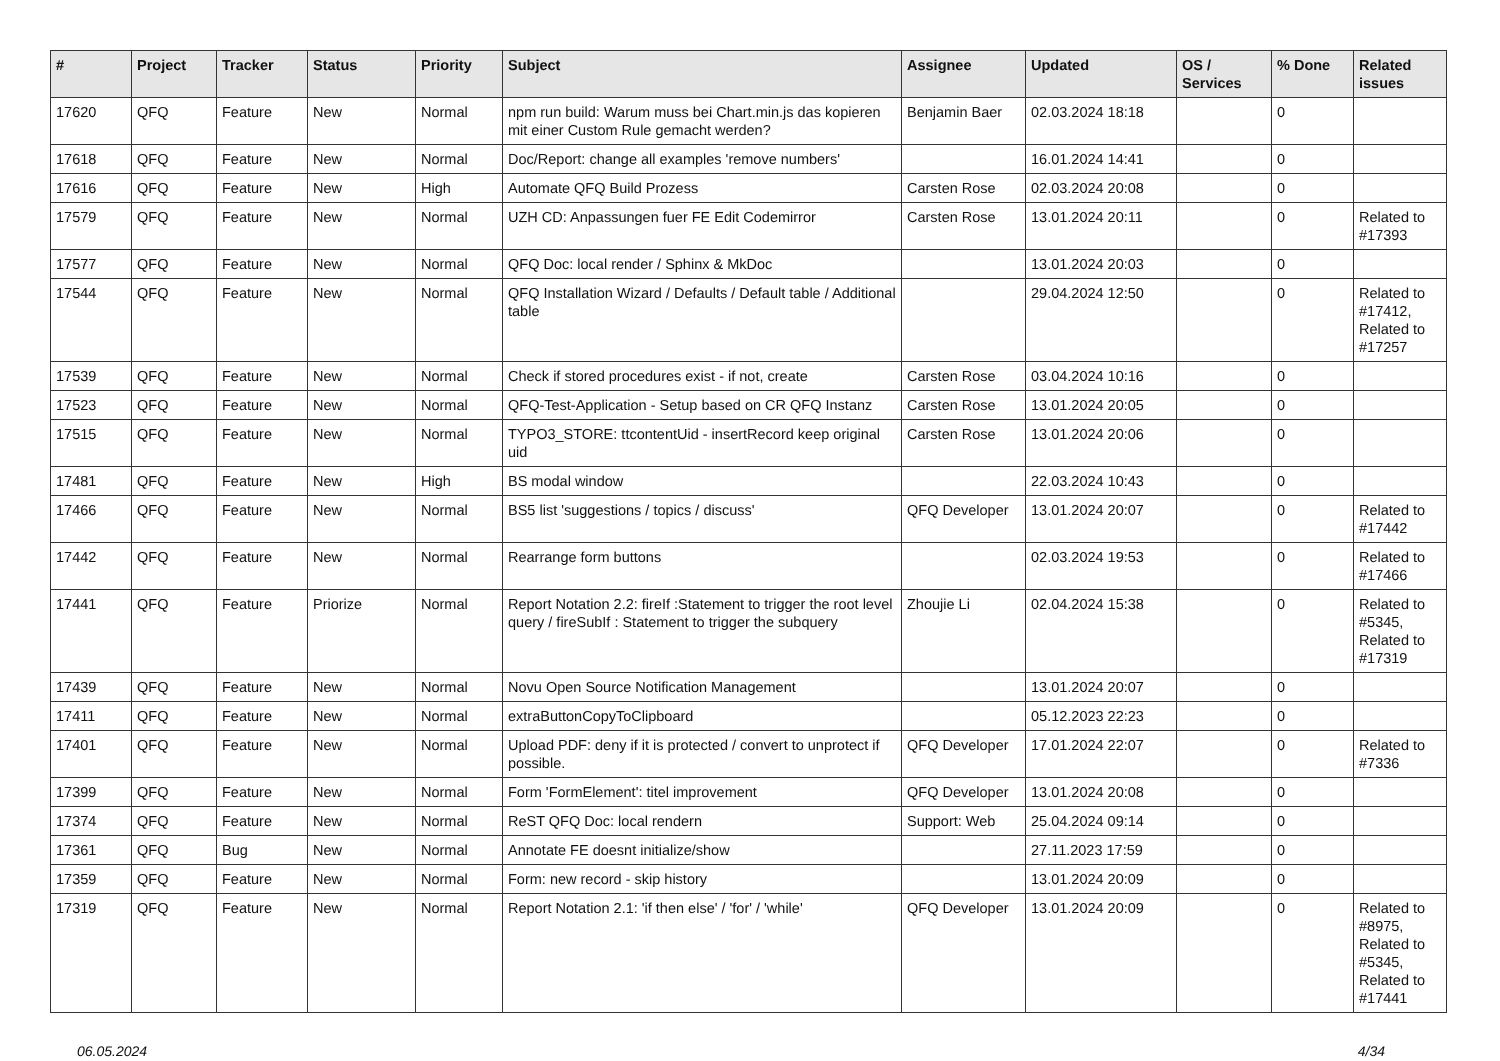| # | Project | Tracker | Status | Priority | Subject | Assignee | Updated | OS / Services | % Done | Related issues |
| --- | --- | --- | --- | --- | --- | --- | --- | --- | --- | --- |
| 17620 | QFQ | Feature | New | Normal | npm run build: Warum muss bei Chart.min.js das kopieren mit einer Custom Rule gemacht werden? | Benjamin Baer | 02.03.2024 18:18 | | 0 | |
| 17618 | QFQ | Feature | New | Normal | Doc/Report: change all examples 'remove numbers' | | 16.01.2024 14:41 | | 0 | |
| 17616 | QFQ | Feature | New | High | Automate QFQ Build Prozess | Carsten Rose | 02.03.2024 20:08 | | 0 | |
| 17579 | QFQ | Feature | New | Normal | UZH CD: Anpassungen fuer FE Edit Codemirror | Carsten Rose | 13.01.2024 20:11 | | 0 | Related to #17393 |
| 17577 | QFQ | Feature | New | Normal | QFQ Doc: local render / Sphinx & MkDoc | | 13.01.2024 20:03 | | 0 | |
| 17544 | QFQ | Feature | New | Normal | QFQ Installation Wizard / Defaults / Default table / Additional table | | 29.04.2024 12:50 | | 0 | Related to #17412, Related to #17257 |
| 17539 | QFQ | Feature | New | Normal | Check if stored procedures exist - if not, create | Carsten Rose | 03.04.2024 10:16 | | 0 | |
| 17523 | QFQ | Feature | New | Normal | QFQ-Test-Application - Setup based on CR QFQ Instanz | Carsten Rose | 13.01.2024 20:05 | | 0 | |
| 17515 | QFQ | Feature | New | Normal | TYPO3_STORE: ttcontentUid - insertRecord keep original uid | Carsten Rose | 13.01.2024 20:06 | | 0 | |
| 17481 | QFQ | Feature | New | High | BS modal window | | 22.03.2024 10:43 | | 0 | |
| 17466 | QFQ | Feature | New | Normal | BS5 list 'suggestions / topics / discuss' | QFQ Developer | 13.01.2024 20:07 | | 0 | Related to #17442 |
| 17442 | QFQ | Feature | New | Normal | Rearrange form buttons | | 02.03.2024 19:53 | | 0 | Related to #17466 |
| 17441 | QFQ | Feature | Priorize | Normal | Report Notation 2.2: fireIf :Statement to trigger the root level query / fireSubIf : Statement to trigger the subquery | Zhoujie Li | 02.04.2024 15:38 | | 0 | Related to #5345, Related to #17319 |
| 17439 | QFQ | Feature | New | Normal | Novu Open Source Notification Management | | 13.01.2024 20:07 | | 0 | |
| 17411 | QFQ | Feature | New | Normal | extraButtonCopyToClipboard | | 05.12.2023 22:23 | | 0 | |
| 17401 | QFQ | Feature | New | Normal | Upload PDF: deny if it is protected / convert to unprotect if possible. | QFQ Developer | 17.01.2024 22:07 | | 0 | Related to #7336 |
| 17399 | QFQ | Feature | New | Normal | Form 'FormElement': titel improvement | QFQ Developer | 13.01.2024 20:08 | | 0 | |
| 17374 | QFQ | Feature | New | Normal | ReST QFQ Doc: local rendern | Support: Web | 25.04.2024 09:14 | | 0 | |
| 17361 | QFQ | Bug | New | Normal | Annotate FE doesnt initialize/show | | 27.11.2023 17:59 | | 0 | |
| 17359 | QFQ | Feature | New | Normal | Form: new record - skip history | | 13.01.2024 20:09 | | 0 | |
| 17319 | QFQ | Feature | New | Normal | Report Notation 2.1: 'if then else' / 'for' / 'while' | QFQ Developer | 13.01.2024 20:09 | | 0 | Related to #8975, Related to #5345, Related to #17441 |
06.05.2024 4/34